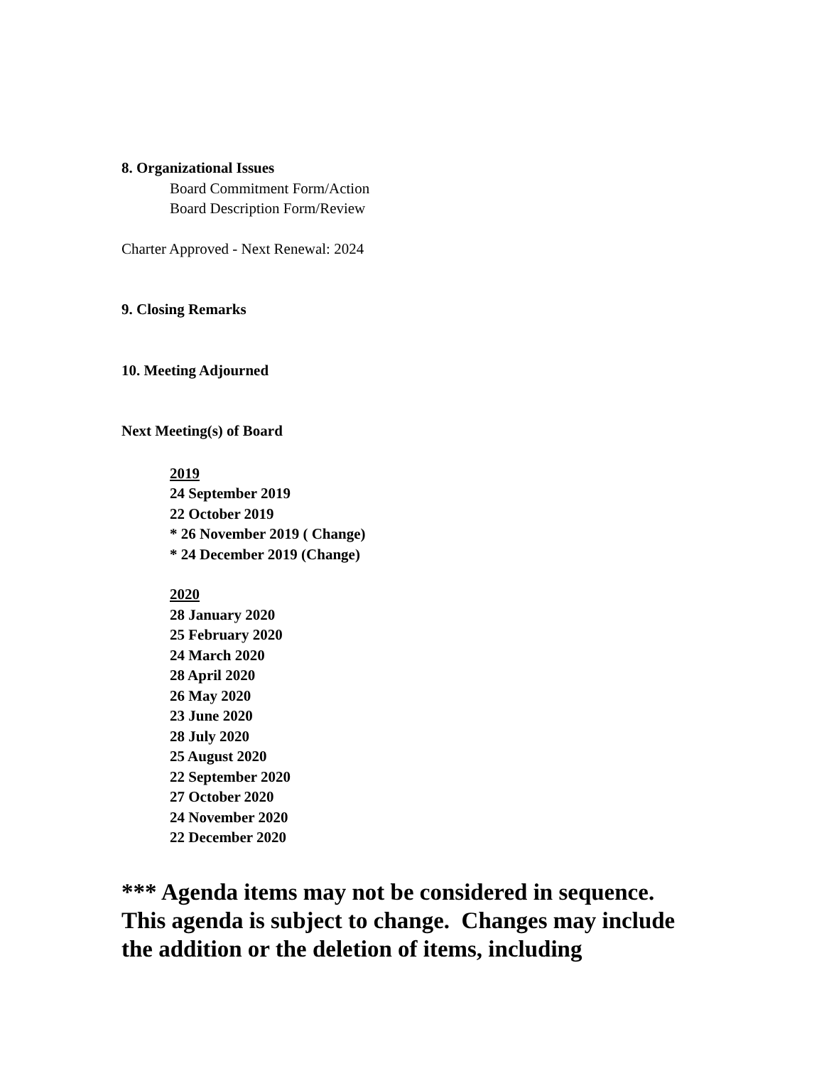8. Organizational Issues
Board Commitment Form/Action
Board Description Form/Review
Charter Approved - Next Renewal: 2024
9. Closing Remarks
10. Meeting Adjourned
Next Meeting(s) of Board
2019
24 September 2019
22 October 2019
* 26 November 2019 ( Change)
* 24 December 2019 (Change)
2020
28 January 2020
25 February 2020
24 March 2020
28 April 2020
26 May 2020
23 June 2020
28 July 2020
25 August 2020
22 September 2020
27 October 2020
24 November 2020
22 December 2020
*** Agenda items may not be considered in sequence.
This agenda is subject to change. Changes may include
the addition or the deletion of items, including